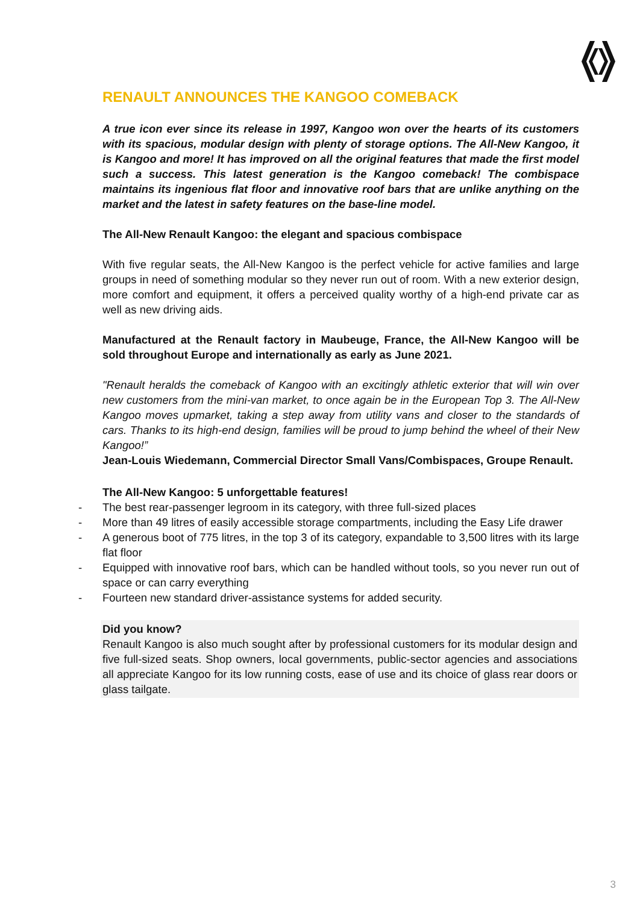RENAULT ANNOUNCES THE KANGOO COMEBACK
A true icon ever since its release in 1997, Kangoo won over the hearts of its customers with its spacious, modular design with plenty of storage options. The All-New Kangoo, it is Kangoo and more! It has improved on all the original features that made the first model such a success. This latest generation is the Kangoo comeback! The combispace maintains its ingenious flat floor and innovative roof bars that are unlike anything on the market and the latest in safety features on the base-line model.
The All-New Renault Kangoo: the elegant and spacious combispace
With five regular seats, the All-New Kangoo is the perfect vehicle for active families and large groups in need of something modular so they never run out of room. With a new exterior design, more comfort and equipment, it offers a perceived quality worthy of a high-end private car as well as new driving aids.
Manufactured at the Renault factory in Maubeuge, France, the All-New Kangoo will be sold throughout Europe and internationally as early as June 2021.
"Renault heralds the comeback of Kangoo with an excitingly athletic exterior that will win over new customers from the mini-van market, to once again be in the European Top 3. The All-New Kangoo moves upmarket, taking a step away from utility vans and closer to the standards of cars. Thanks to its high-end design, families will be proud to jump behind the wheel of their New Kangoo!”
Jean-Louis Wiedemann, Commercial Director Small Vans/Combispaces, Groupe Renault.
The All-New Kangoo: 5 unforgettable features!
- The best rear-passenger legroom in its category, with three full-sized places
- More than 49 litres of easily accessible storage compartments, including the Easy Life drawer
- A generous boot of 775 litres, in the top 3 of its category, expandable to 3,500 litres with its large flat floor
- Equipped with innovative roof bars, which can be handled without tools, so you never run out of space or can carry everything
- Fourteen new standard driver-assistance systems for added security.
Did you know?
Renault Kangoo is also much sought after by professional customers for its modular design and five full-sized seats. Shop owners, local governments, public-sector agencies and associations all appreciate Kangoo for its low running costs, ease of use and its choice of glass rear doors or glass tailgate.
3